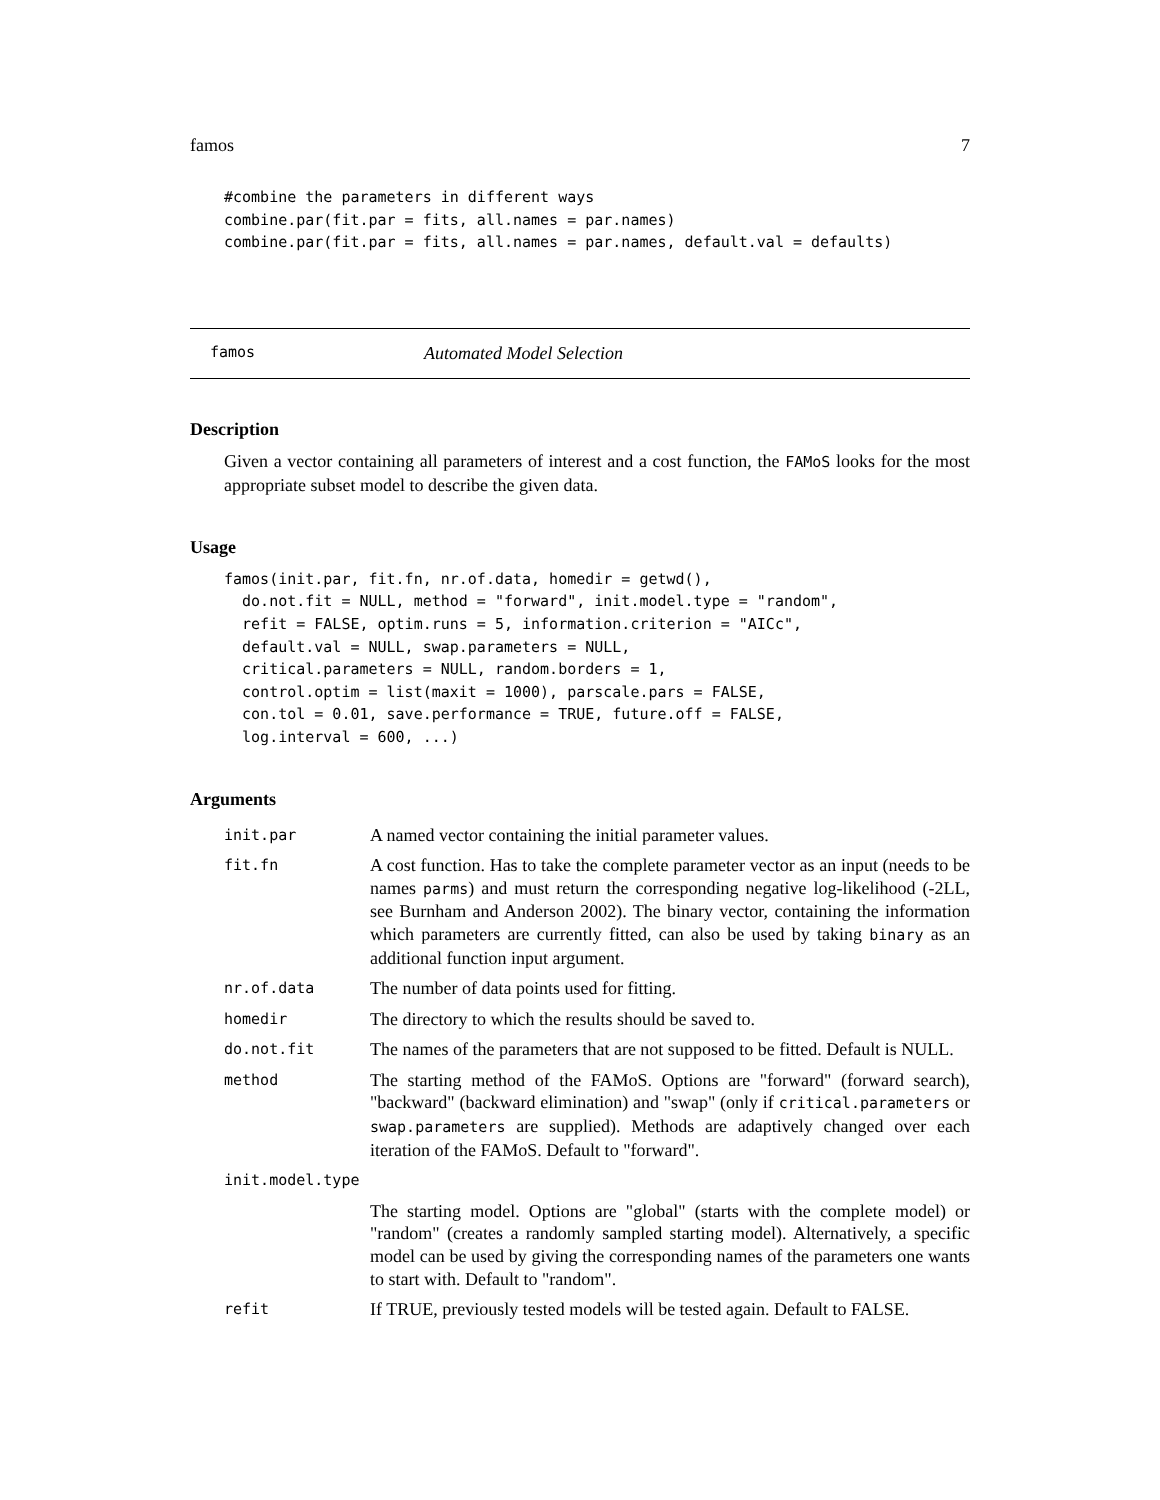famos 7
#combine the parameters in different ways
combine.par(fit.par = fits, all.names = par.names)
combine.par(fit.par = fits, all.names = par.names, default.val = defaults)
famos Automated Model Selection
Description
Given a vector containing all parameters of interest and a cost function, the FAMoS looks for the most appropriate subset model to describe the given data.
Usage
famos(init.par, fit.fn, nr.of.data, homedir = getwd(),
  do.not.fit = NULL, method = "forward", init.model.type = "random",
  refit = FALSE, optim.runs = 5, information.criterion = "AICc",
  default.val = NULL, swap.parameters = NULL,
  critical.parameters = NULL, random.borders = 1,
  control.optim = list(maxit = 1000), parscale.pars = FALSE,
  con.tol = 0.01, save.performance = TRUE, future.off = FALSE,
  log.interval = 600, ...)
Arguments
| init.par | A named vector containing the initial parameter values. |
| fit.fn | A cost function. Has to take the complete parameter vector as an input (needs to be names parms ) and must return the corresponding negative log-likelihood (-2LL, see Burnham and Anderson 2002). The binary vector, containing the information which parameters are currently fitted, can also be used by taking binary as an additional function input argument. |
| nr.of.data | The number of data points used for fitting. |
| homedir | The directory to which the results should be saved to. |
| do.not.fit | The names of the parameters that are not supposed to be fitted. Default is NULL. |
| method | The starting method of the FAMoS. Options are "forward" (forward search), "backward" (backward elimination) and "swap" (only if critical.parameters or swap.parameters are supplied). Methods are adaptively changed over each iteration of the FAMoS. Default to "forward". |
| init.model.type | |
| | The starting model. Options are "global" (starts with the complete model) or "random" (creates a randomly sampled starting model). Alternatively, a specific model can be used by giving the corresponding names of the parameters one wants to start with. Default to "random". |
| refit | If TRUE, previously tested models will be tested again. Default to FALSE. |